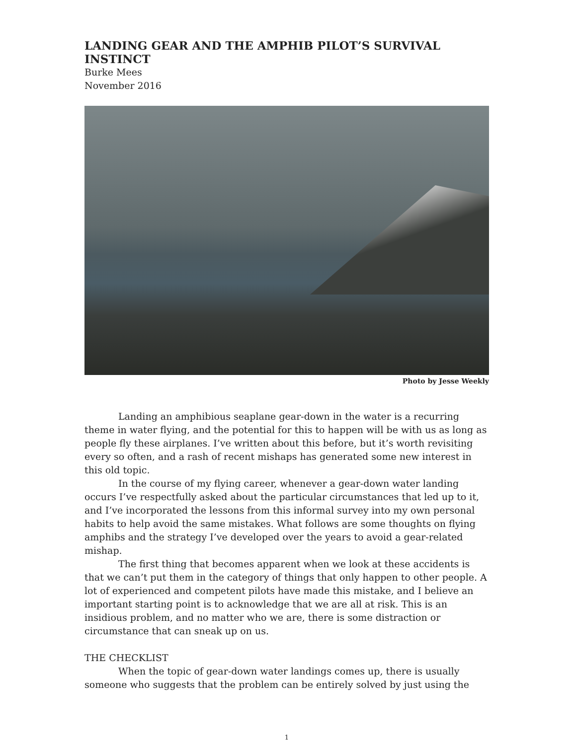LANDING GEAR AND THE AMPHIB PILOT’S SURVIVAL INSTINCT
Burke Mees
November 2016
Photo by Jesse Weekly
Landing an amphibious seaplane gear-down in the water is a recurring theme in water flying, and the potential for this to happen will be with us as long as people fly these airplanes. I’ve written about this before, but it’s worth revisiting every so often, and a rash of recent mishaps has generated some new interest in this old topic.
In the course of my flying career, whenever a gear-down water landing occurs I’ve respectfully asked about the particular circumstances that led up to it, and I’ve incorporated the lessons from this informal survey into my own personal habits to help avoid the same mistakes. What follows are some thoughts on flying amphibs and the strategy I’ve developed over the years to avoid a gear-related mishap.
The first thing that becomes apparent when we look at these accidents is that we can’t put them in the category of things that only happen to other people. A lot of experienced and competent pilots have made this mistake, and I believe an important starting point is to acknowledge that we are all at risk. This is an insidious problem, and no matter who we are, there is some distraction or circumstance that can sneak up on us.
THE CHECKLIST
When the topic of gear-down water landings comes up, there is usually someone who suggests that the problem can be entirely solved by just using the
1